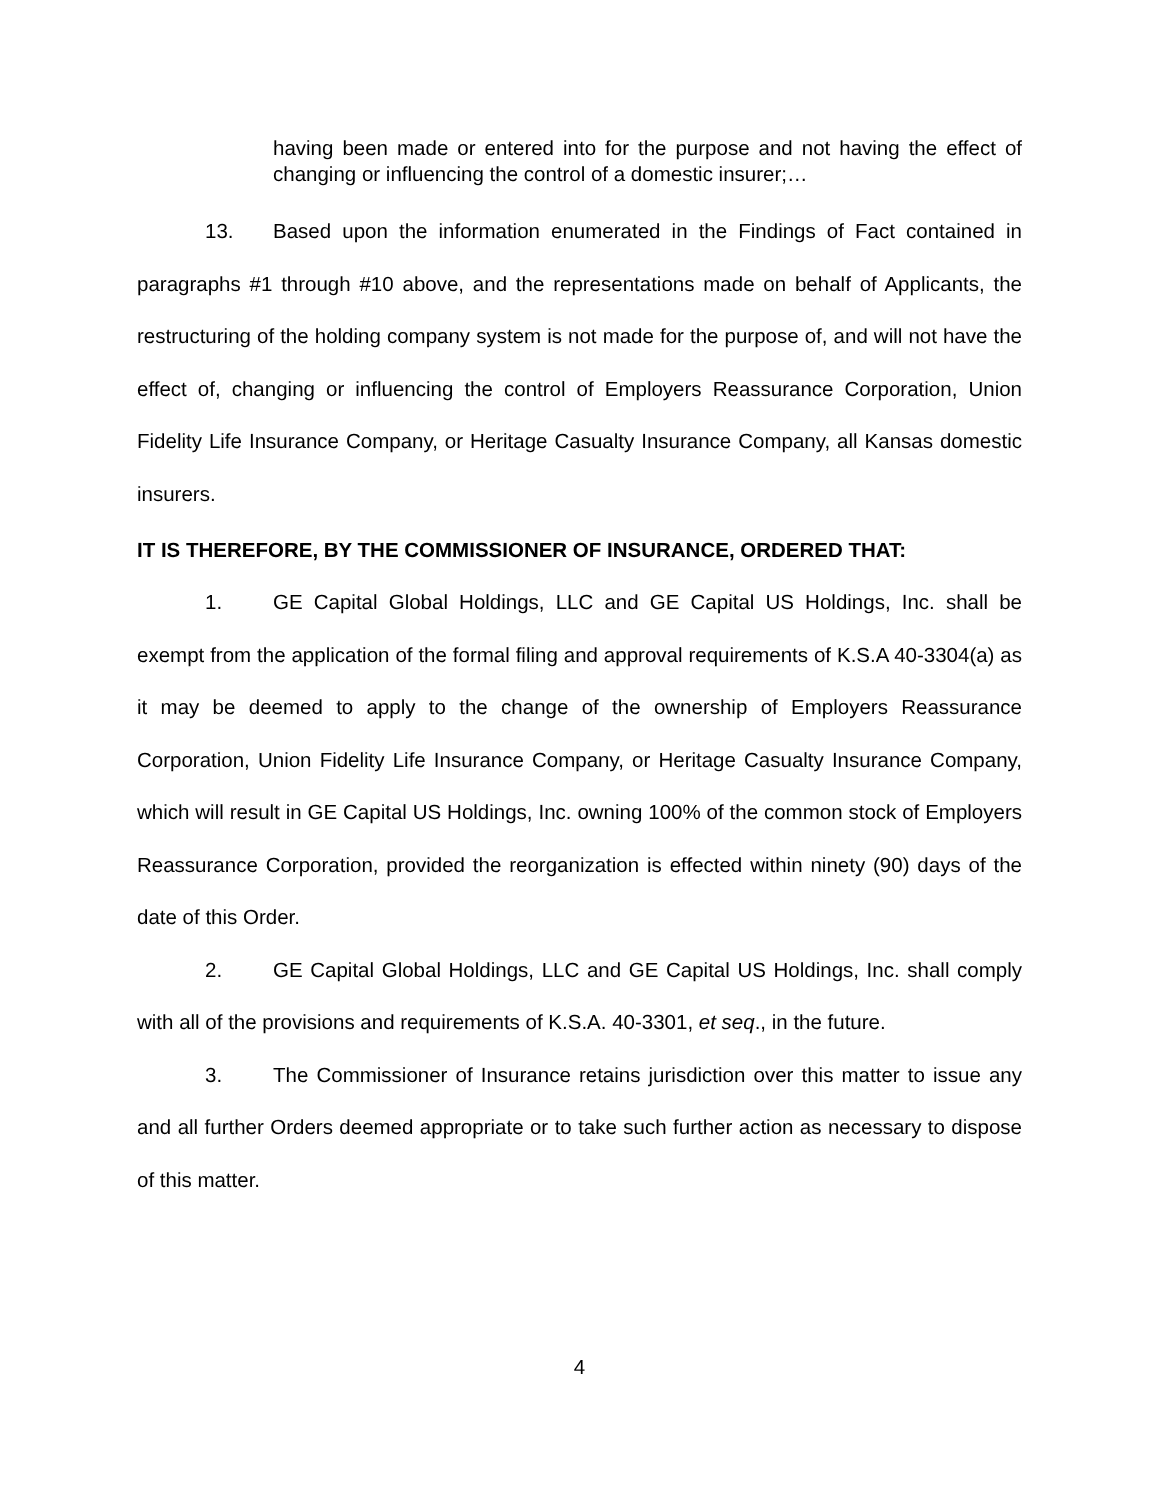having been made or entered into for the purpose and not having the effect of changing or influencing the control of a domestic insurer;…
13. Based upon the information enumerated in the Findings of Fact contained in paragraphs #1 through #10 above, and the representations made on behalf of Applicants, the restructuring of the holding company system is not made for the purpose of, and will not have the effect of, changing or influencing the control of Employers Reassurance Corporation, Union Fidelity Life Insurance Company, or Heritage Casualty Insurance Company, all Kansas domestic insurers.
IT IS THEREFORE, BY THE COMMISSIONER OF INSURANCE, ORDERED THAT:
1. GE Capital Global Holdings, LLC and GE Capital US Holdings, Inc. shall be exempt from the application of the formal filing and approval requirements of K.S.A 40-3304(a) as it may be deemed to apply to the change of the ownership of Employers Reassurance Corporation, Union Fidelity Life Insurance Company, or Heritage Casualty Insurance Company, which will result in GE Capital US Holdings, Inc. owning 100% of the common stock of Employers Reassurance Corporation, provided the reorganization is effected within ninety (90) days of the date of this Order.
2. GE Capital Global Holdings, LLC and GE Capital US Holdings, Inc. shall comply with all of the provisions and requirements of K.S.A. 40-3301, et seq., in the future.
3. The Commissioner of Insurance retains jurisdiction over this matter to issue any and all further Orders deemed appropriate or to take such further action as necessary to dispose of this matter.
4